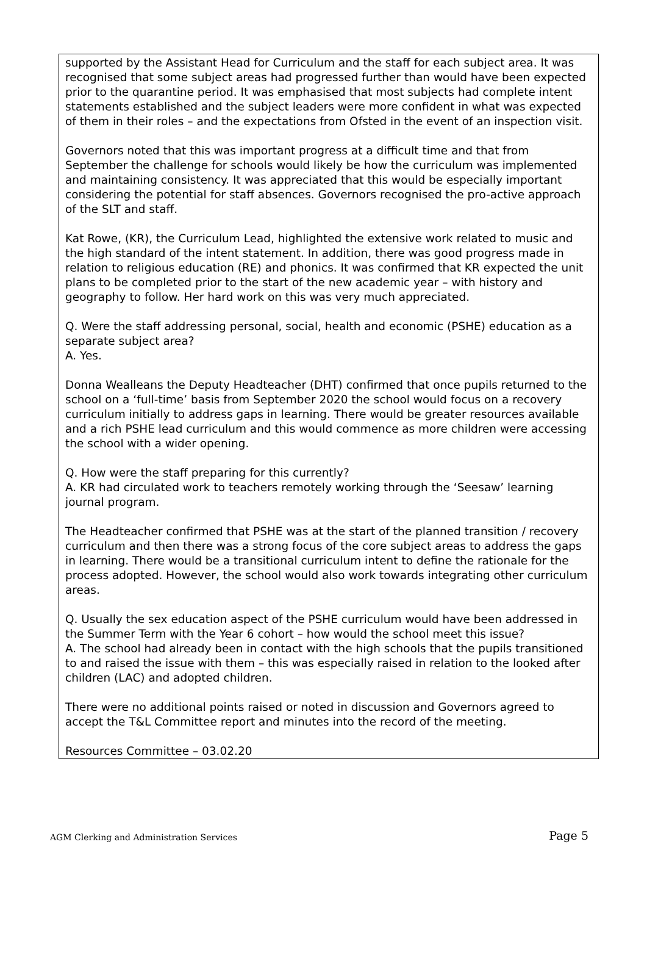supported by the Assistant Head for Curriculum and the staff for each subject area. It was recognised that some subject areas had progressed further than would have been expected prior to the quarantine period. It was emphasised that most subjects had complete intent statements established and the subject leaders were more confident in what was expected of them in their roles – and the expectations from Ofsted in the event of an inspection visit.
Governors noted that this was important progress at a difficult time and that from September the challenge for schools would likely be how the curriculum was implemented and maintaining consistency. It was appreciated that this would be especially important considering the potential for staff absences. Governors recognised the pro-active approach of the SLT and staff.
Kat Rowe, (KR), the Curriculum Lead, highlighted the extensive work related to music and the high standard of the intent statement. In addition, there was good progress made in relation to religious education (RE) and phonics. It was confirmed that KR expected the unit plans to be completed prior to the start of the new academic year – with history and geography to follow. Her hard work on this was very much appreciated.
Q. Were the staff addressing personal, social, health and economic (PSHE) education as a separate subject area?
A. Yes.
Donna Wealleans the Deputy Headteacher (DHT) confirmed that once pupils returned to the school on a ‘full-time’ basis from September 2020 the school would focus on a recovery curriculum initially to address gaps in learning. There would be greater resources available and a rich PSHE lead curriculum and this would commence as more children were accessing the school with a wider opening.
Q. How were the staff preparing for this currently?
A. KR had circulated work to teachers remotely working through the ‘Seesaw’ learning journal program.
The Headteacher confirmed that PSHE was at the start of the planned transition / recovery curriculum and then there was a strong focus of the core subject areas to address the gaps in learning. There would be a transitional curriculum intent to define the rationale for the process adopted. However, the school would also work towards integrating other curriculum areas.
Q. Usually the sex education aspect of the PSHE curriculum would have been addressed in the Summer Term with the Year 6 cohort – how would the school meet this issue?
A. The school had already been in contact with the high schools that the pupils transitioned to and raised the issue with them – this was especially raised in relation to the looked after children (LAC) and adopted children.
There were no additional points raised or noted in discussion and Governors agreed to accept the T&L Committee report and minutes into the record of the meeting.
Resources Committee – 03.02.20
AGM Clerking and Administration Services Page 5